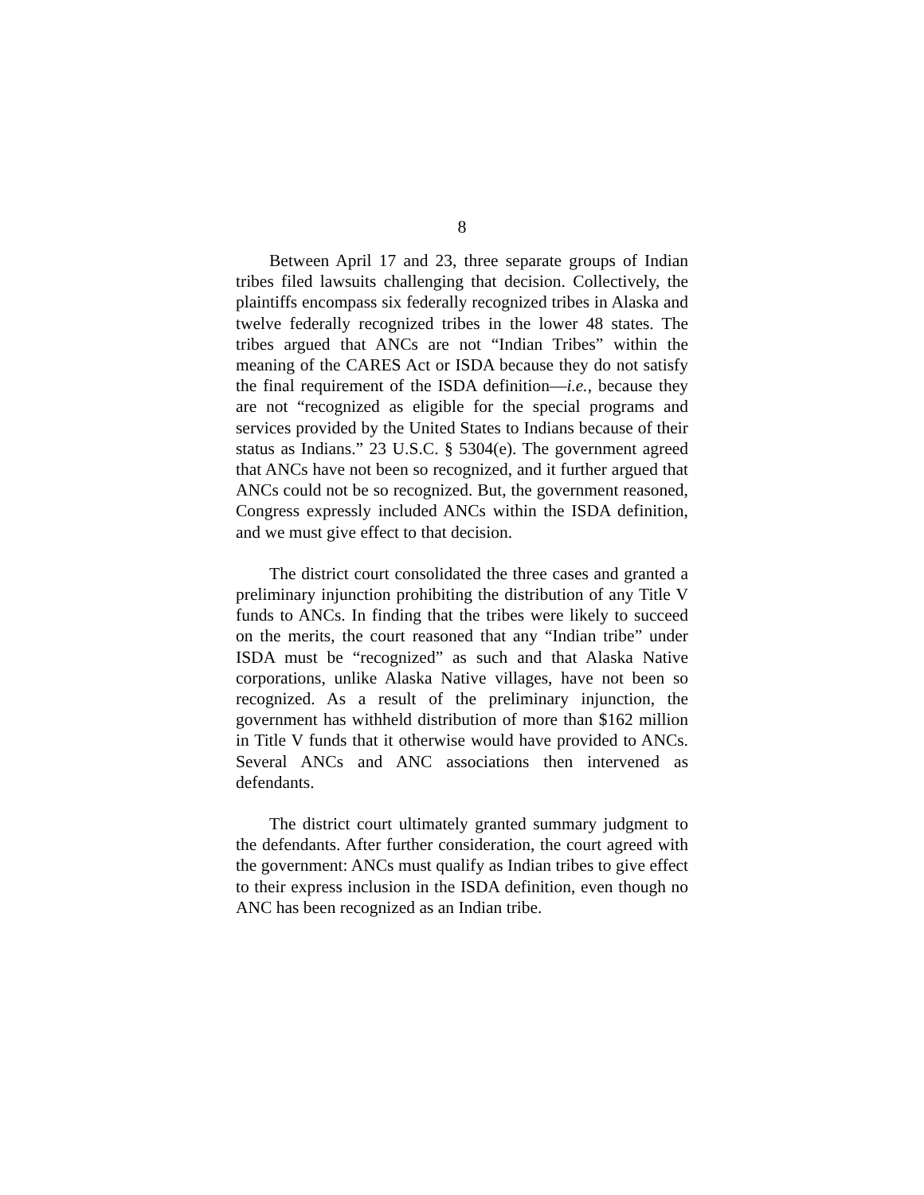8
Between April 17 and 23, three separate groups of Indian tribes filed lawsuits challenging that decision. Collectively, the plaintiffs encompass six federally recognized tribes in Alaska and twelve federally recognized tribes in the lower 48 states. The tribes argued that ANCs are not “Indian Tribes” within the meaning of the CARES Act or ISDA because they do not satisfy the final requirement of the ISDA definition—i.e., because they are not “recognized as eligible for the special programs and services provided by the United States to Indians because of their status as Indians.” 23 U.S.C. § 5304(e). The government agreed that ANCs have not been so recognized, and it further argued that ANCs could not be so recognized. But, the government reasoned, Congress expressly included ANCs within the ISDA definition, and we must give effect to that decision.
The district court consolidated the three cases and granted a preliminary injunction prohibiting the distribution of any Title V funds to ANCs. In finding that the tribes were likely to succeed on the merits, the court reasoned that any “Indian tribe” under ISDA must be “recognized” as such and that Alaska Native corporations, unlike Alaska Native villages, have not been so recognized. As a result of the preliminary injunction, the government has withheld distribution of more than $162 million in Title V funds that it otherwise would have provided to ANCs. Several ANCs and ANC associations then intervened as defendants.
The district court ultimately granted summary judgment to the defendants. After further consideration, the court agreed with the government: ANCs must qualify as Indian tribes to give effect to their express inclusion in the ISDA definition, even though no ANC has been recognized as an Indian tribe.